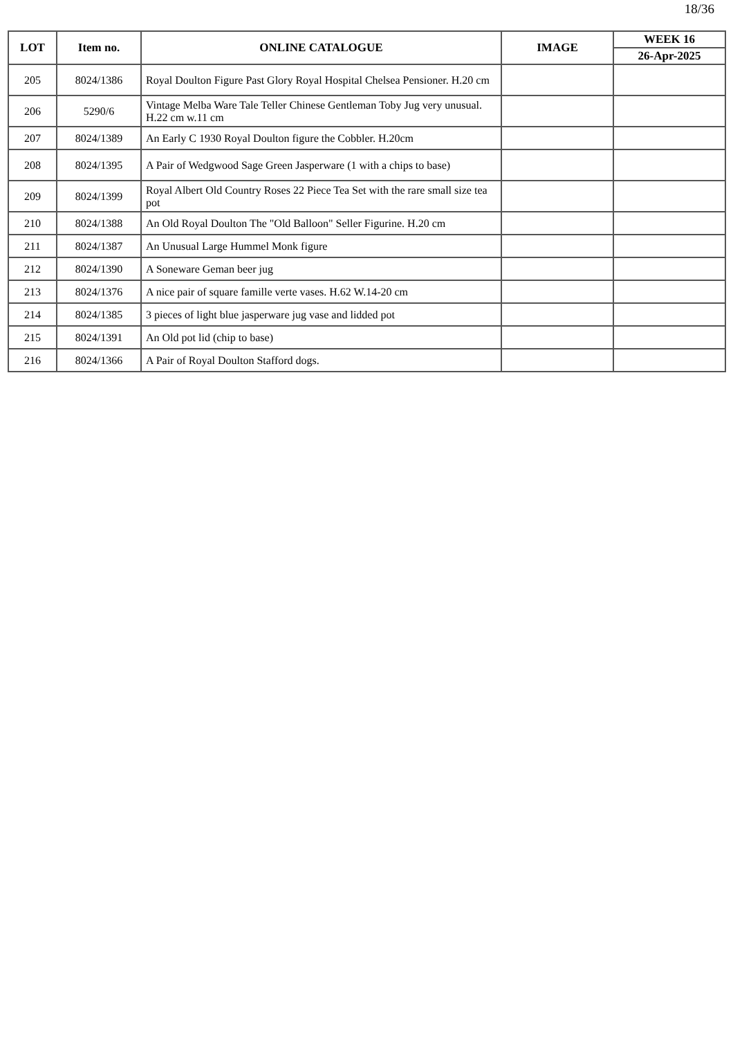18/36
| LOT | Item no. | ONLINE CATALOGUE | IMAGE | WEEK 16 |
| --- | --- | --- | --- | --- |
| | | | | 26-Apr-2025 |
| 205 | 8024/1386 | Royal Doulton Figure Past Glory Royal Hospital Chelsea Pensioner. H.20 cm | | |
| 206 | 5290/6 | Vintage Melba Ware Tale Teller Chinese Gentleman Toby Jug very unusual. H.22 cm w.11 cm | | |
| 207 | 8024/1389 | An Early C 1930 Royal Doulton figure the Cobbler. H.20cm | | |
| 208 | 8024/1395 | A Pair of Wedgwood Sage Green Jasperware (1 with a chips to base) | | |
| 209 | 8024/1399 | Royal Albert Old Country Roses 22 Piece Tea Set with the rare small size tea pot | | |
| 210 | 8024/1388 | An Old Royal Doulton The "Old Balloon" Seller Figurine. H.20 cm | | |
| 211 | 8024/1387 | An Unusual Large Hummel Monk figure | | |
| 212 | 8024/1390 | A Soneware Geman beer jug | | |
| 213 | 8024/1376 | A nice pair of square famille verte vases. H.62 W.14-20 cm | | |
| 214 | 8024/1385 | 3 pieces of light blue jasperware jug vase and lidded pot | | |
| 215 | 8024/1391 | An Old pot lid (chip to base) | | |
| 216 | 8024/1366 | A Pair of Royal Doulton Stafford dogs. | | |